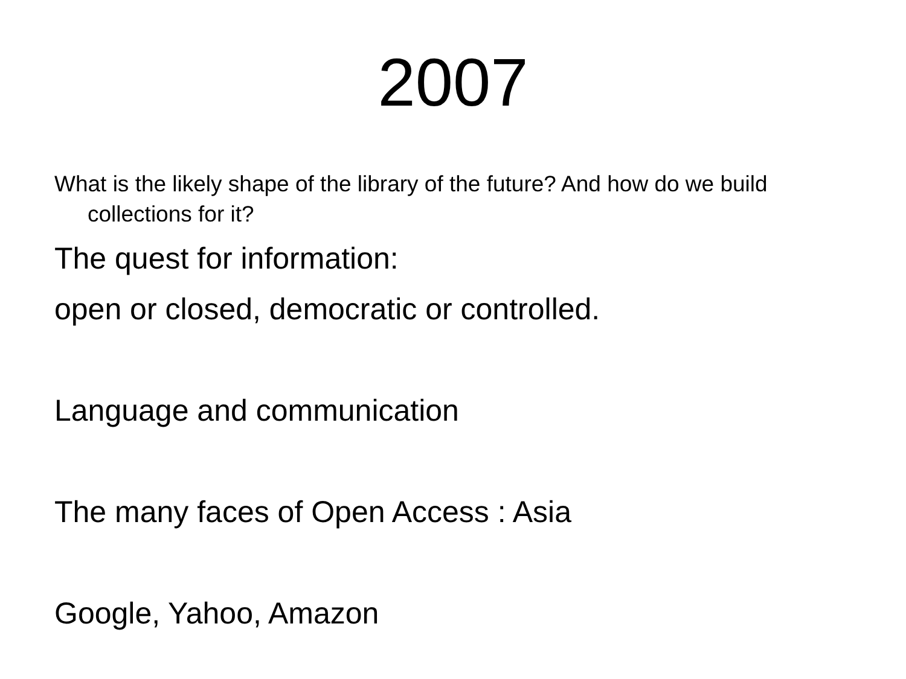2007
What is the likely shape of the library of the future? And how do we build collections for it?
The quest for information:
open or closed, democratic or controlled.
Language and communication
The many faces of Open Access : Asia
Google, Yahoo, Amazon